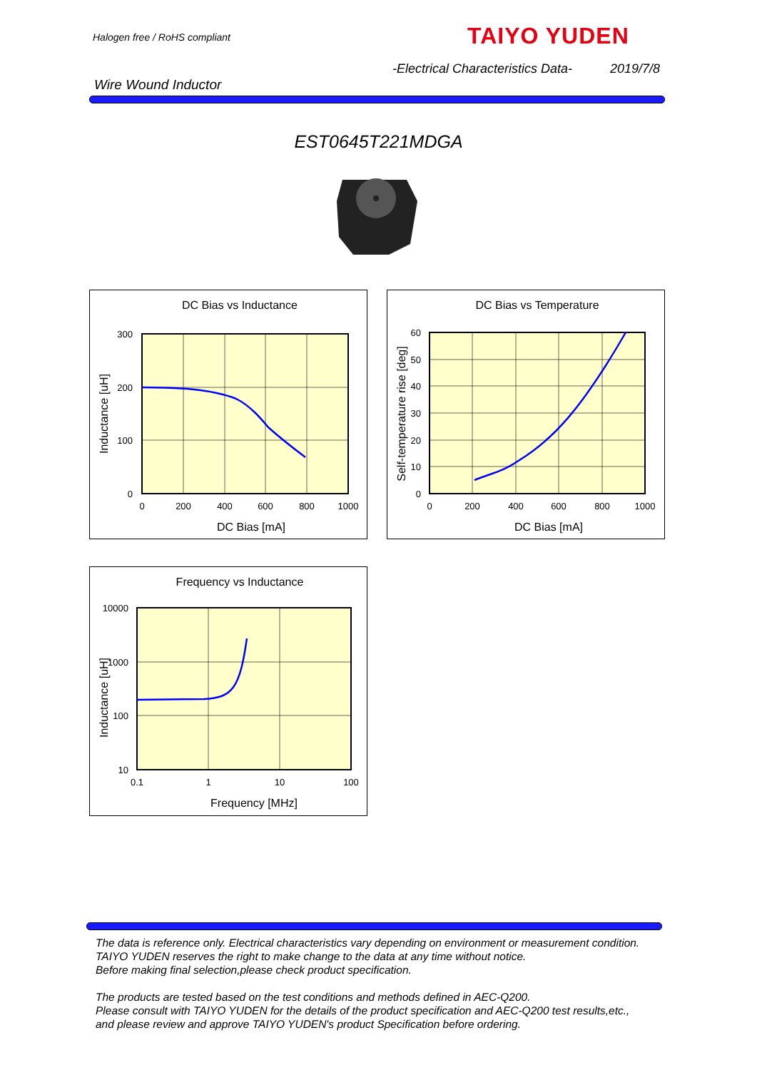Halogen free / RoHS compliant TAIYO YUDEN
-Electrical Characteristics Data-
2019/7/8
Wire Wound Inductor
EST0645T221MDGA
DC Bias vs Inductance
300
200
100
0
0
200
400
600
800
1000
DC Bias [mA]
Inductance [uH]
DC Bias vs Temperature
60
50
40
30
20
10
0
0
200
400
600
800
1000
DC Bias [mA]
Self-temperature rise [deg]
Frequency vs Inductance
10000
1000
100
10
0.1
1
10
100
Frequency [MHz]
Inductance [uH]
The data is reference only. Electrical characteristics vary depending on environment or measurement condition.
TAIYO YUDEN reserves the right to make change to the data at any time without notice.
Before making final selection,please check product specification.
The products are tested based on the test conditions and methods defined in AEC-Q200.
Please consult with TAIYO YUDEN for the details of the product specification and AEC-Q200 test results,etc.,
and please review and approve TAIYO YUDEN's product Specification before ordering.